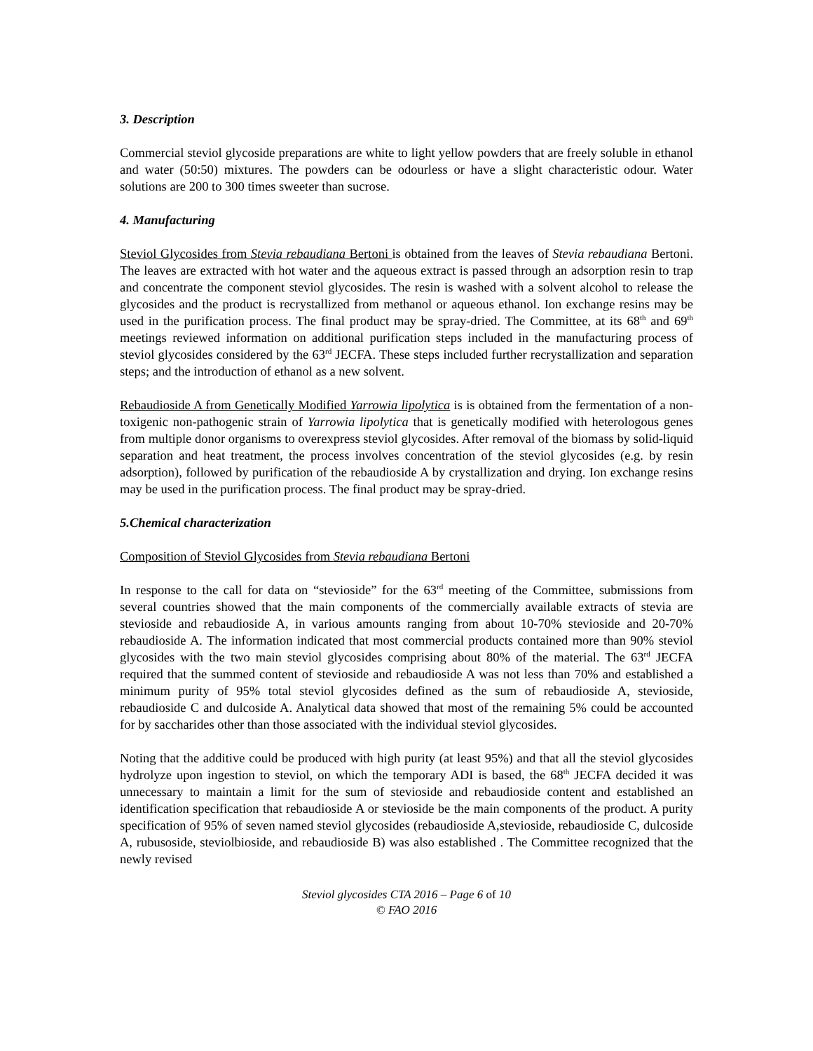3. Description
Commercial steviol glycoside preparations are white to light yellow powders that are freely soluble in ethanol and water (50:50) mixtures. The powders can be odourless or have a slight characteristic odour. Water solutions are 200 to 300 times sweeter than sucrose.
4. Manufacturing
Steviol Glycosides from Stevia rebaudiana Bertoni is obtained from the leaves of Stevia rebaudiana Bertoni. The leaves are extracted with hot water and the aqueous extract is passed through an adsorption resin to trap and concentrate the component steviol glycosides. The resin is washed with a solvent alcohol to release the glycosides and the product is recrystallized from methanol or aqueous ethanol. Ion exchange resins may be used in the purification process. The final product may be spray-dried. The Committee, at its 68<sup>th</sup> and 69<sup>th</sup> meetings reviewed information on additional purification steps included in the manufacturing process of steviol glycosides considered by the 63<sup>rd</sup> JECFA. These steps included further recrystallization and separation steps; and the introduction of ethanol as a new solvent.
Rebaudioside A from Genetically Modified Yarrowia lipolytica is is obtained from the fermentation of a non-toxigenic non-pathogenic strain of Yarrowia lipolytica that is genetically modified with heterologous genes from multiple donor organisms to overexpress steviol glycosides. After removal of the biomass by solid-liquid separation and heat treatment, the process involves concentration of the steviol glycosides (e.g. by resin adsorption), followed by purification of the rebaudioside A by crystallization and drying. Ion exchange resins may be used in the purification process. The final product may be spray-dried.
5.Chemical characterization
Composition of Steviol Glycosides from Stevia rebaudiana Bertoni
In response to the call for data on “stevioside” for the 63<sup>rd</sup> meeting of the Committee, submissions from several countries showed that the main components of the commercially available extracts of stevia are stevioside and rebaudioside A, in various amounts ranging from about 10-70% stevioside and 20-70% rebaudioside A. The information indicated that most commercial products contained more than 90% steviol glycosides with the two main steviol glycosides comprising about 80% of the material. The 63<sup>rd</sup> JECFA required that the summed content of stevioside and rebaudioside A was not less than 70% and established a minimum purity of 95% total steviol glycosides defined as the sum of rebaudioside A, stevioside, rebaudioside C and dulcoside A. Analytical data showed that most of the remaining 5% could be accounted for by saccharides other than those associated with the individual steviol glycosides.
Noting that the additive could be produced with high purity (at least 95%) and that all the steviol glycosides hydrolyze upon ingestion to steviol, on which the temporary ADI is based, the 68<sup>th</sup> JECFA decided it was unnecessary to maintain a limit for the sum of stevioside and rebaudioside content and established an identification specification that rebaudioside A or stevioside be the main components of the product. A purity specification of 95% of seven named steviol glycosides (rebaudioside A,stevioside, rebaudioside C, dulcoside A, rubusoside, steviolbioside, and rebaudioside B) was also established . The Committee recognized that the newly revised
Steviol glycosides CTA 2016 – Page 6 of 10
© FAO 2016